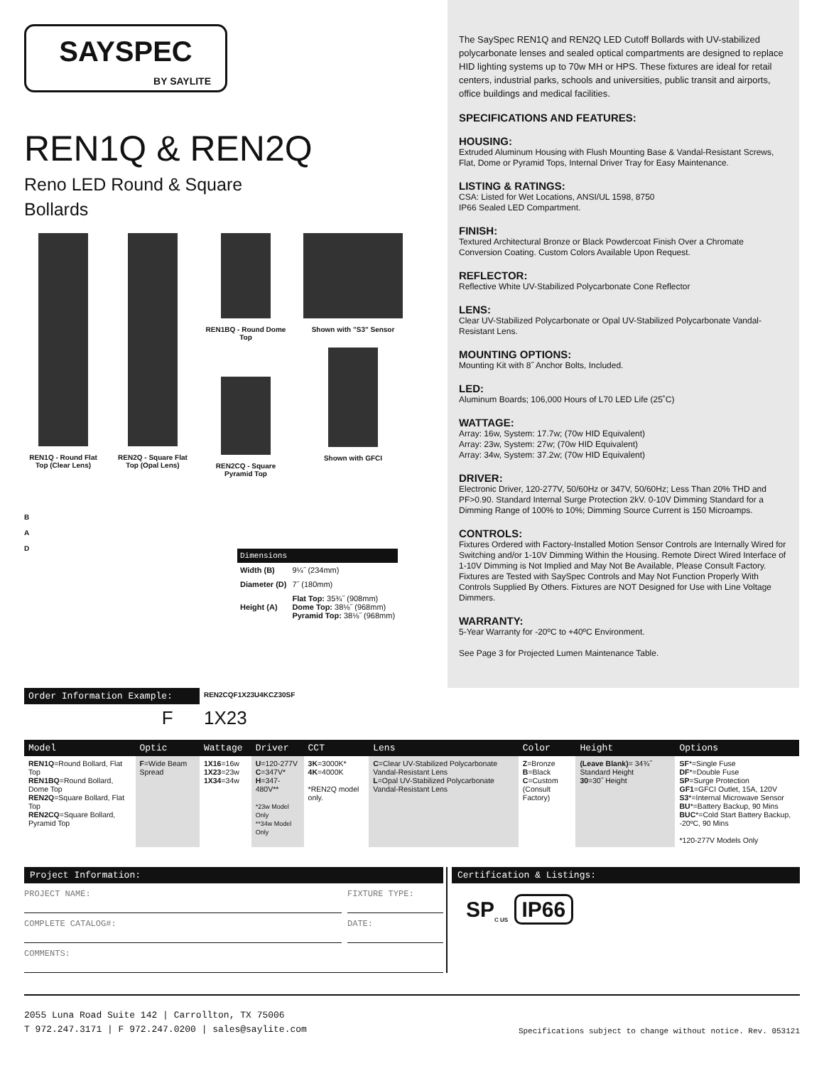SAYSPEC
BY SAYLITE
REN1Q & REN2Q
Reno LED Round & Square
Bollards
REN1Q - Round Flat Top (Clear Lens)
REN2Q - Square Flat Top (Opal Lens)
REN1BQ - Round Dome Top
REN2CQ - Square Pyramid Top
Shown with "S3" Sensor
Shown with GFCI
B
A
D
| Dimensions | |
| --- | --- |
| Width (B) | 9¼˝ (234mm) |
| Diameter (D) | 7˝ (180mm) |
| Height (A) | Flat Top: 35¾˝ (908mm) Dome Top: 38⅛˝ (968mm) Pyramid Top: 38⅛˝ (968mm) |
The SaySpec REN1Q and REN2Q LED Cutoff Bollards with UV-stabilized polycarbonate lenses and sealed optical compartments are designed to replace HID lighting systems up to 70w MH or HPS. These fixtures are ideal for retail centers, industrial parks, schools and universities, public transit and airports, office buildings and medical facilities.
SPECIFICATIONS AND FEATURES:
HOUSING:
Extruded Aluminum Housing with Flush Mounting Base & Vandal-Resistant Screws, Flat, Dome or Pyramid Tops, Internal Driver Tray for Easy Maintenance.
LISTING & RATINGS:
CSA: Listed for Wet Locations, ANSI/UL 1598, 8750
IP66 Sealed LED Compartment.
FINISH:
Textured Architectural Bronze or Black Powdercoat Finish Over a Chromate Conversion Coating. Custom Colors Available Upon Request.
REFLECTOR:
Reflective White UV-Stabilized Polycarbonate Cone Reflector
LENS:
Clear UV-Stabilized Polycarbonate or Opal UV-Stabilized Polycarbonate Vandal-Resistant Lens.
MOUNTING OPTIONS:
Mounting Kit with 8˝ Anchor Bolts, Included.
LED:
Aluminum Boards; 106,000 Hours of L70 LED Life (25˚C)
WATTAGE:
Array: 16w, System: 17.7w; (70w HID Equivalent)
Array: 23w, System: 27w; (70w HID Equivalent)
Array: 34w, System: 37.2w; (70w HID Equivalent)
DRIVER:
Electronic Driver, 120-277V, 50/60Hz or 347V, 50/60Hz; Less Than 20% THD and PF>0.90. Standard Internal Surge Protection 2kV. 0-10V Dimming Standard for a Dimming Range of 100% to 10%; Dimming Source Current is 150 Microamps.
CONTROLS:
Fixtures Ordered with Factory-Installed Motion Sensor Controls are Internally Wired for Switching and/or 1-10V Dimming Within the Housing. Remote Direct Wired Interface of 1-10V Dimming is Not Implied and May Not Be Available, Please Consult Factory. Fixtures are Tested with SaySpec Controls and May Not Function Properly With Controls Supplied By Others. Fixtures are NOT Designed for Use with Line Voltage Dimmers.
WARRANTY:
5-Year Warranty for -20ºC to +40ºC Environment.
See Page 3 for Projected Lumen Maintenance Table.
| Order Information Example: | | REN2CQF1X23U4KCZ30SF | | | | | | |
| | F | 1X23 | | | | | | |
| Model | Optic | Wattage | Driver | CCT | Lens | Color | Height | Options |
| REN1Q =Round Bollard, Flat Top REN1BQ =Round Bollard, Dome Top REN2Q =Square Bollard, Flat Top REN2CQ =Square Bollard, Pyramid Top | F =Wide Beam Spread | 1X16 =16w 1X23 =23w 1X34 =34w | U =120-277V C =347V* H =347-480V** *23w Model Only **34w Model Only | 3K =3000K* 4K =4000K *REN2Q model only. | C =Clear UV-Stabilized Polycarbonate Vandal-Resistant Lens L =Opal UV-Stabilized Polycarbonate Vandal-Resistant Lens | Z =Bronze B =Black C =Custom (Consult Factory) | (Leave Blank) = 34¾˝ Standard Height 30 =30˝ Height | SF *=Single Fuse DF *=Double Fuse SP =Surge Protection GF1 =GFCI Outlet, 15A, 120V S3 *=Internal Microwave Sensor BU *=Battery Backup, 90 Mins BUC *=Cold Start Battery Backup, -20ºC, 90 Mins *120-277V Models Only |
Project Information:
PROJECT NAME: FIXTURE TYPE:
COMPLETE CATALOG#: DATE:
COMMENTS:
Certification & Listings:
SP<sub>C US</sub> IP66
2055 Luna Road Suite 142 | Carrollton, TX 75006
T 972.247.3171 | F 972.247.0200 | sales@saylite.com
Specifications subject to change without notice. Rev. 053121